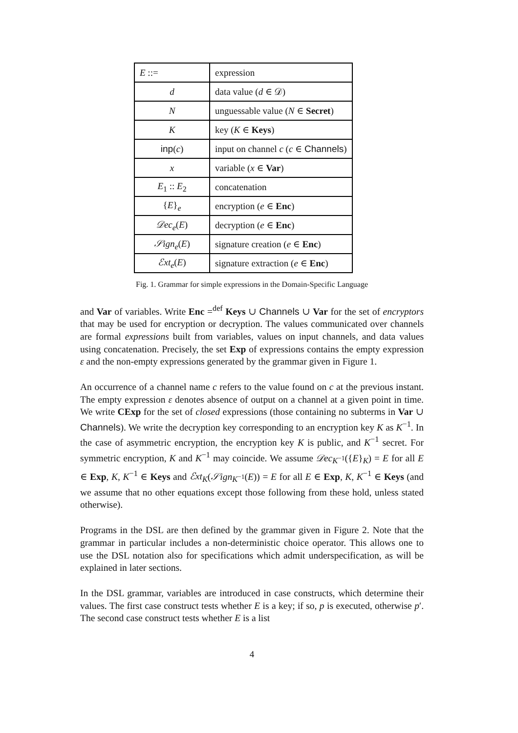| E ::= | expression |
| d | data value ( d ∈ 𝒟) |
| N | unguessable value ( N ∈ Secret ) |
| K | key ( K ∈ Keys ) |
| inp ( c ) | input on channel c ( c ∈ Channels ) |
| x | variable ( x ∈ Var ) |
| E<sub>1</sub> :: E<sub>2</sub> | concatenation |
| { E }<sub>e</sub> | encryption ( e ∈ Enc ) |
| 𝒟ec<sub>e</sub> ( E ) | decryption ( e ∈ Enc ) |
| 𝒮ign<sub>e</sub> ( E ) | signature creation ( e ∈ Enc ) |
| ℰxt<sub>e</sub> ( E ) | signature extraction ( e ∈ Enc ) |
Fig. 1. Grammar for simple expressions in the Domain-Specific Language
and Var of variables. Write Enc =<sup>def</sup> Keys ∪ Channels ∪ Var for the set of encryptors that may be used for encryption or decryption. The values communicated over channels are formal expressions built from variables, values on input channels, and data values using concatenation. Precisely, the set Exp of expressions contains the empty expression ε and the non-empty expressions generated by the grammar given in Figure 1.
An occurrence of a channel name c refers to the value found on c at the previous instant. The empty expression ε denotes absence of output on a channel at a given point in time. We write CExp for the set of closed expressions (those containing no subterms in Var ∪ Channels). We write the decryption key corresponding to an encryption key K as K<sup>−1</sup>. In the case of asymmetric encryption, the encryption key K is public, and K<sup>−1</sup> secret. For symmetric encryption, K and K<sup>−1</sup> may coincide. We assume 𝒟ec<sub>K<sup>−1</sup></sub>({E}<sub>K</sub>) = E for all E ∈ Exp, K, K<sup>−1</sup> ∈ Keys and ℰxt<sub>K</sub>(𝒮ign<sub>K<sup>−1</sup></sub>(E)) = E for all E ∈ Exp, K, K<sup>−1</sup> ∈ Keys (and we assume that no other equations except those following from these hold, unless stated otherwise).
Programs in the DSL are then defined by the grammar given in Figure 2. Note that the grammar in particular includes a non-deterministic choice operator. This allows one to use the DSL notation also for specifications which admit underspecification, as will be explained in later sections.
In the DSL grammar, variables are introduced in case constructs, which determine their values. The first case construct tests whether E is a key; if so, p is executed, otherwise p′. The second case construct tests whether E is a list
4